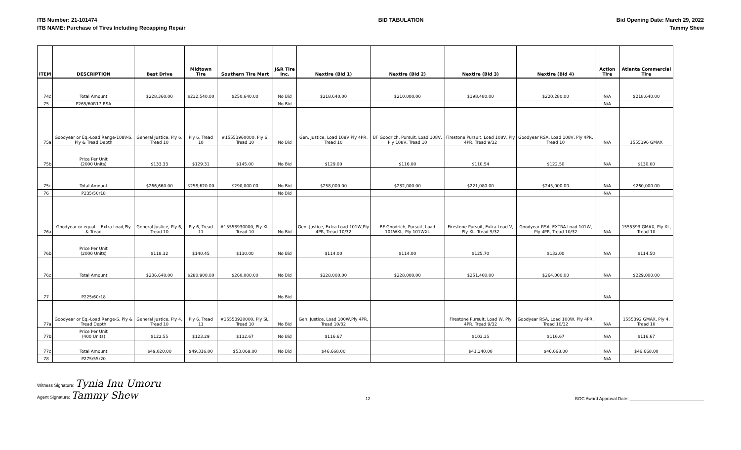ITB Number: 21-101474
ITB NAME: Purchase of Tires Including Recapping Repair
BID TABULATION Bid Opening Date: March 29, 2022
Tammy Shew
| ITEM | DESCRIPTION | Best Drive | Midtown Tire | Southern Tire Mart | J&R Tire Inc. | Nextire (Bid 1) | Nextire (Bid 2) | Nextire (Bid 3) | Nextire (Bid 4) | Action Tire | Atlanta Commercial Tire |
| --- | --- | --- | --- | --- | --- | --- | --- | --- | --- | --- | --- |
| 74c | Total Amount | $228,360.00 | $232,540.00 | $250,640.00 | No Bid | $218,640.00 | $210,000.00 | $198,480.00 | $220,280.00 | N/A | $218,640.00 |
| 75 | P265/60R17 RSA | | | | No Bid | | | | | N/A | |
| 75a | Goodyear or Eq.-Load Range-108V-S, Ply & Tread Depth | General Justice, Ply 6, Tread 10 | Ply 6, Tread 10 | #15553960000, Ply 6, Tread 10 | No Bid | Gen. Justice, Load 108V,Ply 4PR, Tread 10 | BF Goodrich, Pursuit, Load 108V, Ply 108V, Tread 10 | Firestone Pursuit, Load 108V, Ply 4PR, Tread 9/32 | Goodyear RSA, Load 108V, Ply 4PR, Tread 10 | N/A | 1555396 GMAX |
| 75b | Price Per Unit (2000 Units) | $133.33 | $129.31 | $145.00 | No Bid | $129.00 | $116.00 | $110.54 | $122.50 | N/A | $130.00 |
| 75c | Total Amount | $266,660.00 | $258,620.00 | $290,000.00 | No Bid | $258,000.00 | $232,000.00 | $221,080.00 | $245,000.00 | N/A | $260,000.00 |
| 76 | P235/50r18 | | | | No Bid | | | | | N/A | |
| 76a | Goodyear or equal. - Extra Load,Ply & Tread | General Justice, Ply 6, Tread 10 | Ply 6, Tread 11 | #15553930000, Ply XL, Tread 10 | No Bid | Gen. Justice, Extra Load 101W,Ply 4PR, Tread 10/32 | BF Goodrich, Pursuit, Load 101WXL, Ply 101WXL | Firestone Pursuit, Extra Load V, Ply XL, Tread 9/32 | Goodyear RSA, EXTRA Load 101W, Ply 4PR, Tread 10/32 | N/A | 1555393 GMAX, Ply XL, Tread 10 |
| 76b | Price Per Unit (2000 Units) | $118.32 | $140.45 | $130.00 | No Bid | $114.00 | $114.00 | $125.70 | $132.00 | N/A | $114.50 |
| 76c | Total Amount | $236,640.00 | $280,900.00 | $260,000.00 | No Bid | $228,000.00 | $228,000.00 | $251,400.00 | $264,000.00 | N/A | $229,000.00 |
| 77 | P225/60r18 | | | | No Bid | | | | | N/A | |
| 77a | Goodyear or Eq.-Load Range-S, Ply & Tread Depth | General Justice, Ply 4, Tread 10 | Ply 6, Tread 11 | #15553920000, Ply SL, Tread 10 | No Bid | Gen. Justice, Load 100W,Ply 4PR, Tread 10/32 | | Firestone Pursuit, Load W, Ply 4PR, Tread 9/32 | Goodyear RSA, Load 100W, Ply 4PR, Tread 10/32 | N/A | 1555392 GMAX, Ply 4, Tread 10 |
| 77b | Price Per Unit (400 Units) | $122.55 | $123.29 | $132.67 | No Bid | $116.67 | | $103.35 | $116.67 | N/A | $116.67 |
| 77c | Total Amount | $49,020.00 | $49,316.00 | $53,068.00 | No Bid | $46,668.00 | | $41,340.00 | $46,668.00 | N/A | $46,668.00 |
| 78 | P275/55r20 | | | | | | | | | N/A | |
Witness Signature: Tynia Inu Umoru
Agent Signature: Tammy Shew
12
BOC Award Approval Date: ______________________________